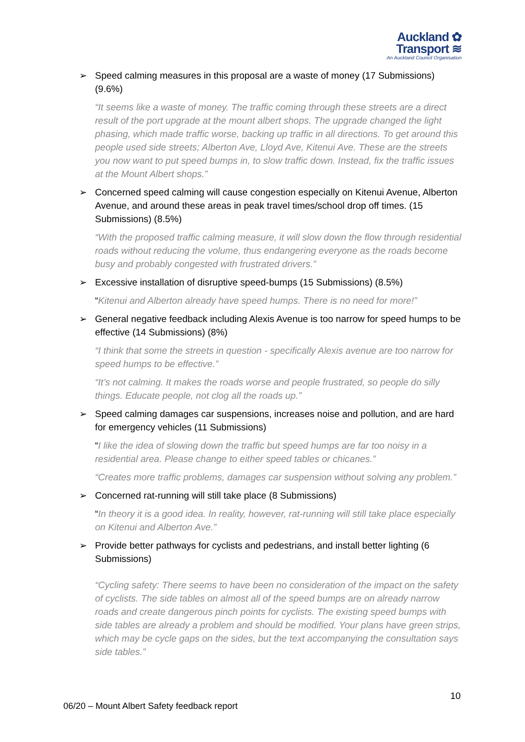Auckland ✿
Transport ≋
An Auckland Council Organisation
➢ Speed calming measures in this proposal are a waste of money (17 Submissions) (9.6%)
“It seems like a waste of money. The traffic coming through these streets are a direct result of the port upgrade at the mount albert shops. The upgrade changed the light phasing, which made traffic worse, backing up traffic in all directions. To get around this people used side streets; Alberton Ave, Lloyd Ave, Kitenui Ave. These are the streets you now want to put speed bumps in, to slow traffic down. Instead, fix the traffic issues at the Mount Albert shops.”
➢ Concerned speed calming will cause congestion especially on Kitenui Avenue, Alberton Avenue, and around these areas in peak travel times/school drop off times. (15 Submissions) (8.5%)
“With the proposed traffic calming measure, it will slow down the flow through residential roads without reducing the volume, thus endangering everyone as the roads become busy and probably congested with frustrated drivers.”
➢ Excessive installation of disruptive speed-bumps (15 Submissions) (8.5%)
“Kitenui and Alberton already have speed humps. There is no need for more!”
➢ General negative feedback including Alexis Avenue is too narrow for speed humps to be effective (14 Submissions) (8%)
“I think that some the streets in question - specifically Alexis avenue are too narrow for speed humps to be effective.”
“It’s not calming. It makes the roads worse and people frustrated, so people do silly things. Educate people, not clog all the roads up.”
➢ Speed calming damages car suspensions, increases noise and pollution, and are hard for emergency vehicles (11 Submissions)
“I like the idea of slowing down the traffic but speed humps are far too noisy in a residential area. Please change to either speed tables or chicanes.”
“Creates more traffic problems, damages car suspension without solving any problem.”
➢ Concerned rat-running will still take place (8 Submissions)
“In theory it is a good idea. In reality, however, rat-running will still take place especially on Kitenui and Alberton Ave.”
➢ Provide better pathways for cyclists and pedestrians, and install better lighting (6 Submissions)
“Cycling safety: There seems to have been no consideration of the impact on the safety of cyclists. The side tables on almost all of the speed bumps are on already narrow roads and create dangerous pinch points for cyclists. The existing speed bumps with side tables are already a problem and should be modified. Your plans have green strips, which may be cycle gaps on the sides, but the text accompanying the consultation says side tables.”
10
06/20 – Mount Albert Safety feedback report